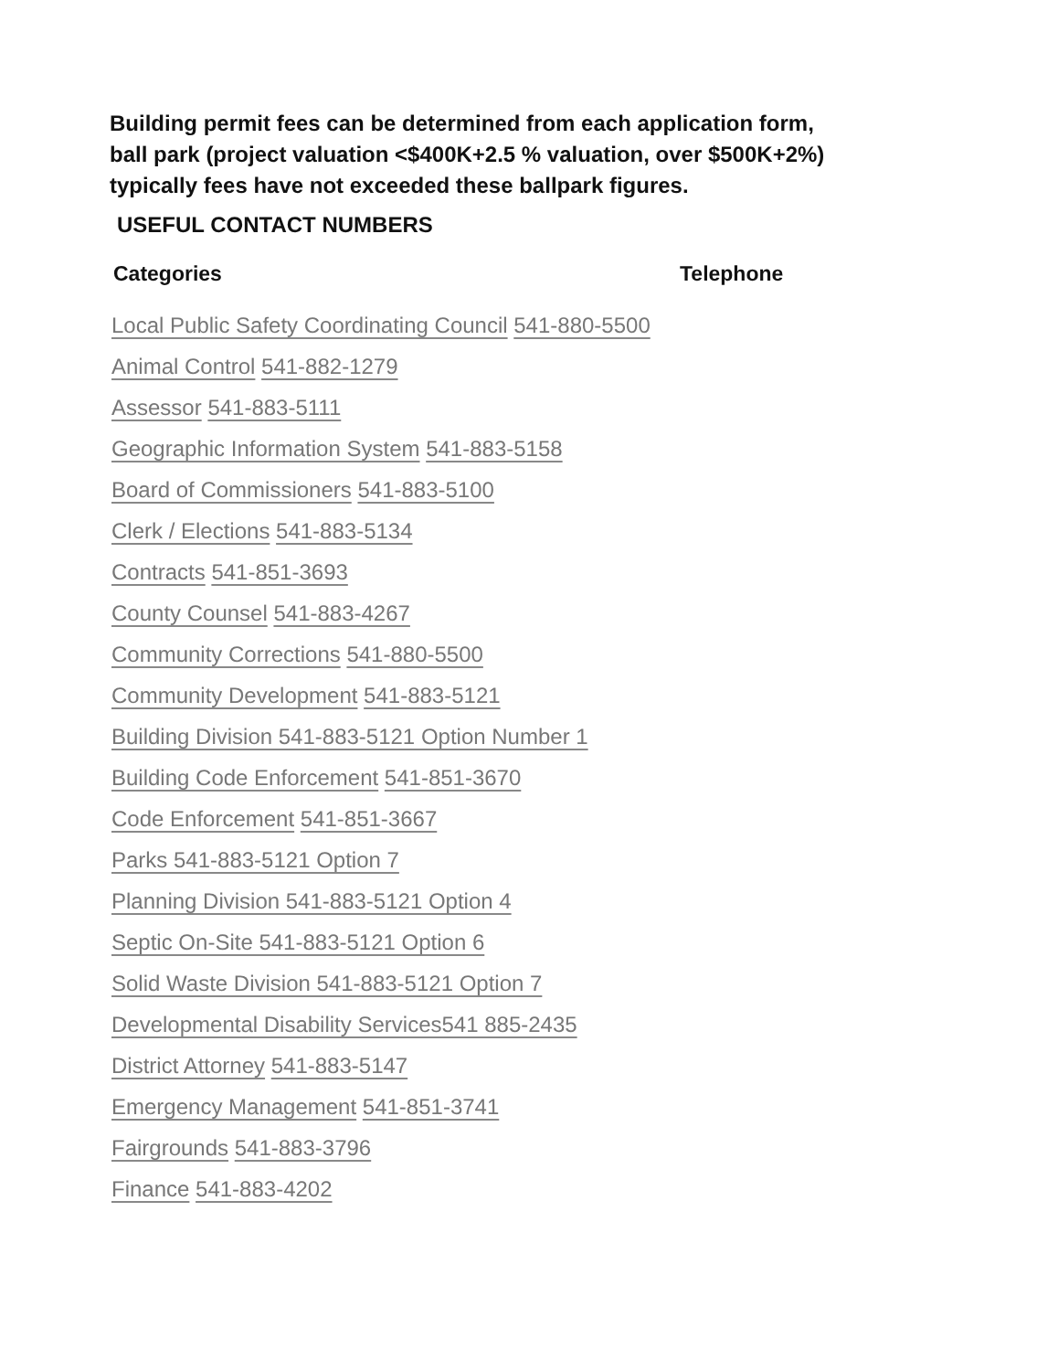Building permit fees can be determined from each application form,
ball park (project valuation <$400K+2.5 % valuation, over $500K+2%)
typically fees have not exceeded these ballpark figures.
USEFUL CONTACT NUMBERS
Categories Telephone
Local Public Safety Coordinating Council 541-880-5500
Animal Control 541-882-1279
Assessor 541-883-5111
Geographic Information System 541-883-5158
Board of Commissioners 541-883-5100
Clerk / Elections 541-883-5134
Contracts 541-851-3693
County Counsel 541-883-4267
Community Corrections 541-880-5500
Community Development 541-883-5121
Building Division 541-883-5121 Option Number 1
Building Code Enforcement 541-851-3670
Code Enforcement 541-851-3667
Parks 541-883-5121 Option 7
Planning Division 541-883-5121 Option 4
Septic On-Site 541-883-5121 Option 6
Solid Waste Division 541-883-5121 Option 7
Developmental Disability Services541 885-2435
District Attorney 541-883-5147
Emergency Management 541-851-3741
Fairgrounds 541-883-3796
Finance 541-883-4202